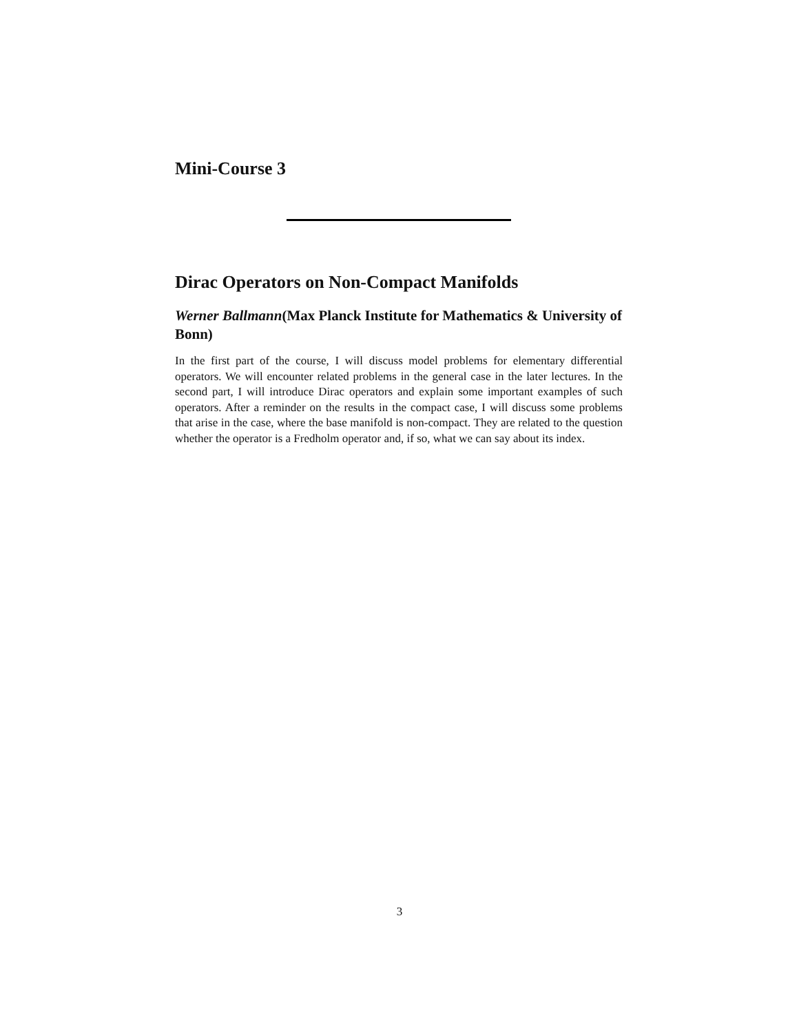Mini-Course 3
Dirac Operators on Non-Compact Manifolds
Werner Ballmann(Max Planck Institute for Mathematics & University of Bonn)
In the first part of the course, I will discuss model problems for elementary differential operators. We will encounter related problems in the general case in the later lectures. In the second part, I will introduce Dirac operators and explain some important examples of such operators. After a reminder on the results in the compact case, I will discuss some problems that arise in the case, where the base manifold is non-compact. They are related to the question whether the operator is a Fredholm operator and, if so, what we can say about its index.
3